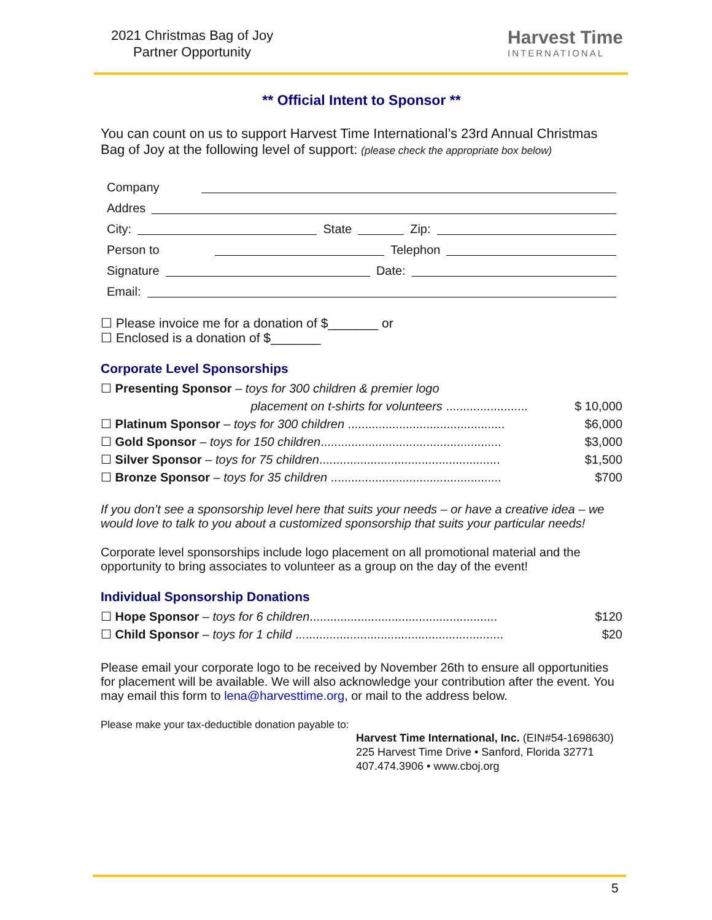2021 Christmas Bag of Joy
Partner Opportunity
Harvest Time
INTERNATIONAL
** Official Intent to Sponsor **
You can count on us to support Harvest Time International’s 23rd Annual Christmas Bag of Joy at the following level of support: (please check the appropriate box below)
Company
Addres
City: State Zip:
Person to Telephon
Signature Date:
Email:
☐ Please invoice me for a donation of $_______ or
☐ Enclosed is a donation of $_______
Corporate Level Sponsorships
☐ Presenting Sponsor – toys for 300 children & premier logo
placement on t-shirts for volunteers ........................ $ 10,000
☐ Platinum Sponsor – toys for 300 children .............................................. $6,000
☐ Gold Sponsor – toys for 150 children..................................................... $3,000
☐ Silver Sponsor – toys for 75 children..................................................... $1,500
☐ Bronze Sponsor – toys for 35 children .................................................. $700
If you don’t see a sponsorship level here that suits your needs – or have a creative idea – we would love to talk to you about a customized sponsorship that suits your particular needs!
Corporate level sponsorships include logo placement on all promotional material and the opportunity to bring associates to volunteer as a group on the day of the event!
Individual Sponsorship Donations
☐ Hope Sponsor – toys for 6 children....................................................... $120
☐ Child Sponsor – toys for 1 child ............................................................. $20
Please email your corporate logo to be received by November 26th to ensure all opportunities for placement will be available. We will also acknowledge your contribution after the event. You may email this form to lena@harvesttime.org, or mail to the address below.
Please make your tax-deductible donation payable to:
Harvest Time International, Inc. (EIN#54-1698630)
225 Harvest Time Drive • Sanford, Florida 32771
407.474.3906 • www.cboj.org
5